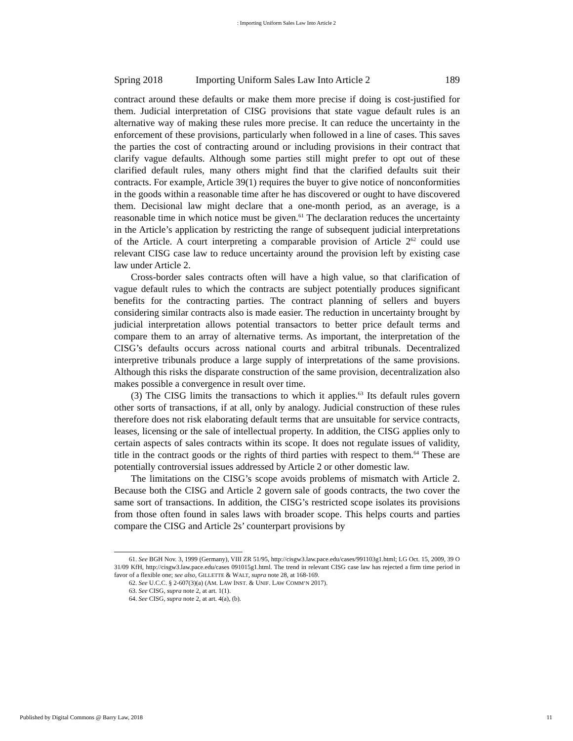: Importing Uniform Sales Law Into Article 2
Spring 2018 Importing Uniform Sales Law Into Article 2 189
contract around these defaults or make them more precise if doing is cost-justified for them. Judicial interpretation of CISG provisions that state vague default rules is an alternative way of making these rules more precise. It can reduce the uncertainty in the enforcement of these provisions, particularly when followed in a line of cases. This saves the parties the cost of contracting around or including provisions in their contract that clarify vague defaults. Although some parties still might prefer to opt out of these clarified default rules, many others might find that the clarified defaults suit their contracts. For example, Article 39(1) requires the buyer to give notice of nonconformities in the goods within a reasonable time after he has discovered or ought to have discovered them. Decisional law might declare that a one-month period, as an average, is a reasonable time in which notice must be given.<sup>61</sup> The declaration reduces the uncertainty in the Article’s application by restricting the range of subsequent judicial interpretations of the Article. A court interpreting a comparable provision of Article 2<sup>62</sup> could use relevant CISG case law to reduce uncertainty around the provision left by existing case law under Article 2.
Cross-border sales contracts often will have a high value, so that clarification of vague default rules to which the contracts are subject potentially produces significant benefits for the contracting parties. The contract planning of sellers and buyers considering similar contracts also is made easier. The reduction in uncertainty brought by judicial interpretation allows potential transactors to better price default terms and compare them to an array of alternative terms. As important, the interpretation of the CISG’s defaults occurs across national courts and arbitral tribunals. Decentralized interpretive tribunals produce a large supply of interpretations of the same provisions. Although this risks the disparate construction of the same provision, decentralization also makes possible a convergence in result over time.
(3) The CISG limits the transactions to which it applies.<sup>63</sup> Its default rules govern other sorts of transactions, if at all, only by analogy. Judicial construction of these rules therefore does not risk elaborating default terms that are unsuitable for service contracts, leases, licensing or the sale of intellectual property. In addition, the CISG applies only to certain aspects of sales contracts within its scope. It does not regulate issues of validity, title in the contract goods or the rights of third parties with respect to them.<sup>64</sup> These are potentially controversial issues addressed by Article 2 or other domestic law.
The limitations on the CISG’s scope avoids problems of mismatch with Article 2. Because both the CISG and Article 2 govern sale of goods contracts, the two cover the same sort of transactions. In addition, the CISG’s restricted scope isolates its provisions from those often found in sales laws with broader scope. This helps courts and parties compare the CISG and Article 2s’ counterpart provisions by
61. See BGH Nov. 3, 1999 (Germany), VIII ZR 51/95, http://cisgw3.law.pace.edu/cases/991103g1.html; LG Oct. 15, 2009, 39 O 31/09 KfH, http://cisgw3.law.pace.edu/cases 091015g1.html. The trend in relevant CISG case law has rejected a firm time period in favor of a flexible one; see also, GILLETTE & WALT, supra note 28, at 168-169.
62. See U.C.C. § 2-607(3)(a) (AM. LAW INST. & UNIF. LAW COMM’N 2017).
63. See CISG, supra note 2, at art. 1(1).
64. See CISG, supra note 2, at art. 4(a), (b).
Published by Digital Commons @ Barry Law, 2018 11